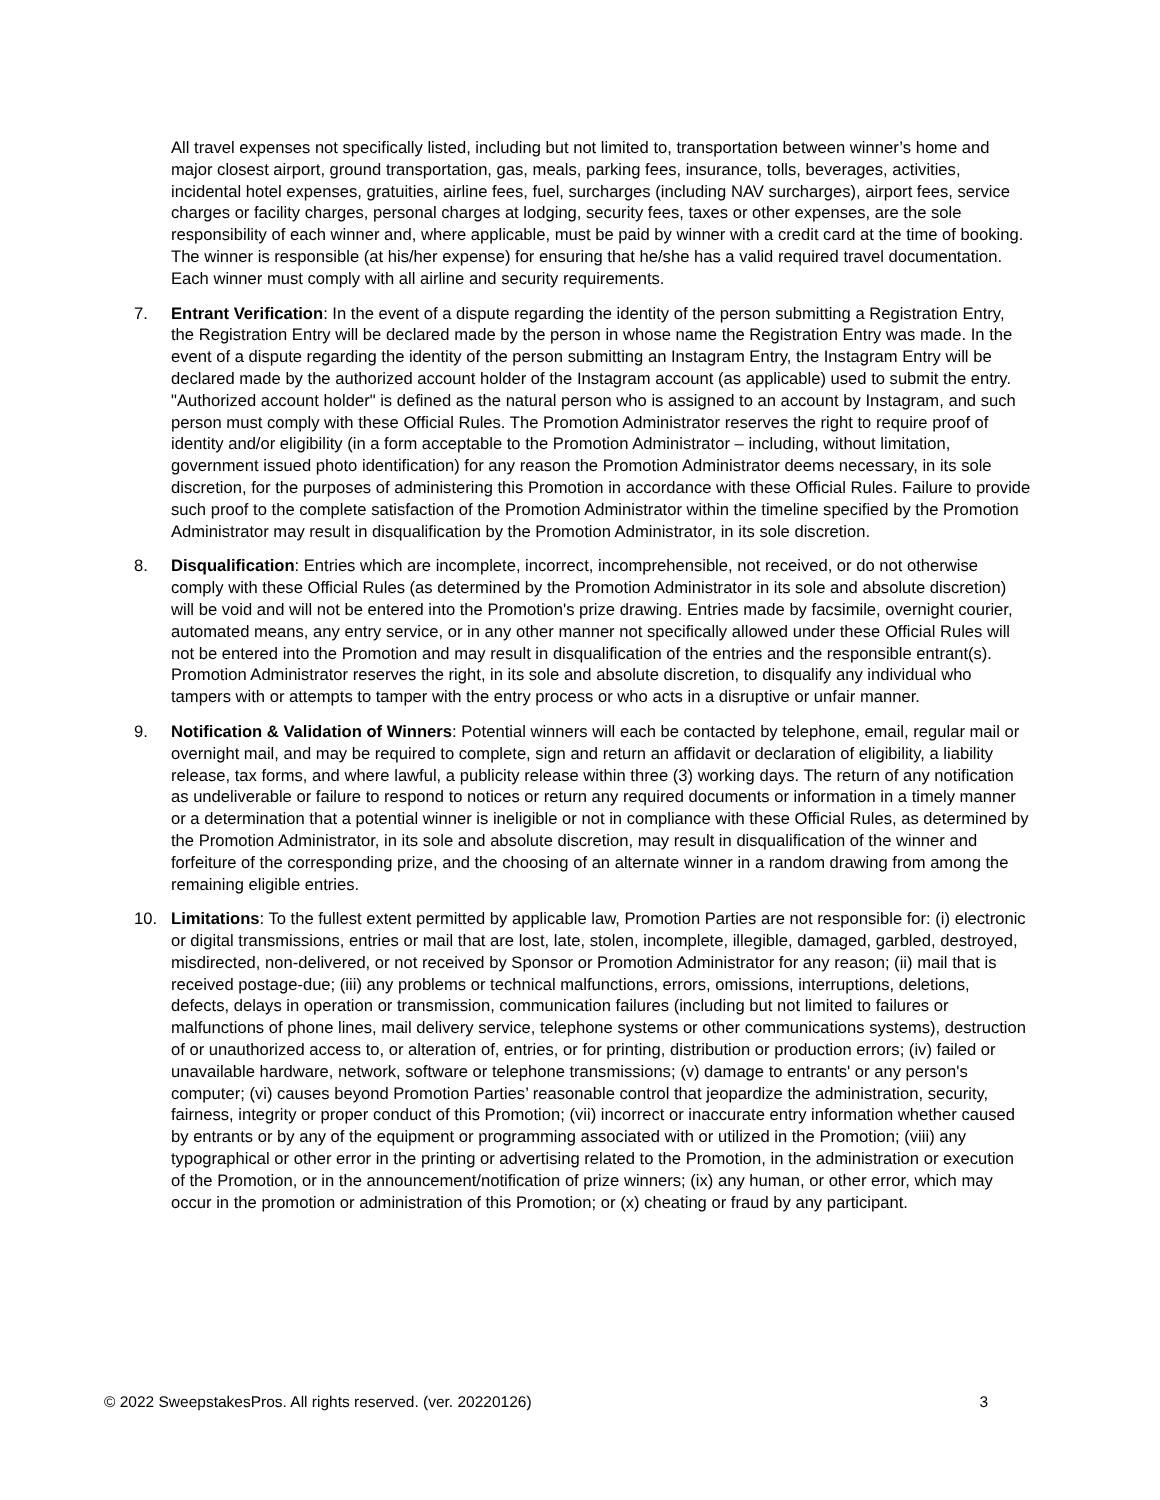All travel expenses not specifically listed, including but not limited to, transportation between winner’s home and major closest airport, ground transportation, gas, meals, parking fees, insurance, tolls, beverages, activities, incidental hotel expenses, gratuities, airline fees, fuel, surcharges (including NAV surcharges), airport fees, service charges or facility charges, personal charges at lodging, security fees, taxes or other expenses, are the sole responsibility of each winner and, where applicable, must be paid by winner with a credit card at the time of booking. The winner is responsible (at his/her expense) for ensuring that he/she has a valid required travel documentation. Each winner must comply with all airline and security requirements.
7. Entrant Verification: In the event of a dispute regarding the identity of the person submitting a Registration Entry, the Registration Entry will be declared made by the person in whose name the Registration Entry was made. In the event of a dispute regarding the identity of the person submitting an Instagram Entry, the Instagram Entry will be declared made by the authorized account holder of the Instagram account (as applicable) used to submit the entry. "Authorized account holder" is defined as the natural person who is assigned to an account by Instagram, and such person must comply with these Official Rules. The Promotion Administrator reserves the right to require proof of identity and/or eligibility (in a form acceptable to the Promotion Administrator – including, without limitation, government issued photo identification) for any reason the Promotion Administrator deems necessary, in its sole discretion, for the purposes of administering this Promotion in accordance with these Official Rules. Failure to provide such proof to the complete satisfaction of the Promotion Administrator within the timeline specified by the Promotion Administrator may result in disqualification by the Promotion Administrator, in its sole discretion.
8. Disqualification: Entries which are incomplete, incorrect, incomprehensible, not received, or do not otherwise comply with these Official Rules (as determined by the Promotion Administrator in its sole and absolute discretion) will be void and will not be entered into the Promotion's prize drawing. Entries made by facsimile, overnight courier, automated means, any entry service, or in any other manner not specifically allowed under these Official Rules will not be entered into the Promotion and may result in disqualification of the entries and the responsible entrant(s). Promotion Administrator reserves the right, in its sole and absolute discretion, to disqualify any individual who tampers with or attempts to tamper with the entry process or who acts in a disruptive or unfair manner.
9. Notification & Validation of Winners: Potential winners will each be contacted by telephone, email, regular mail or overnight mail, and may be required to complete, sign and return an affidavit or declaration of eligibility, a liability release, tax forms, and where lawful, a publicity release within three (3) working days. The return of any notification as undeliverable or failure to respond to notices or return any required documents or information in a timely manner or a determination that a potential winner is ineligible or not in compliance with these Official Rules, as determined by the Promotion Administrator, in its sole and absolute discretion, may result in disqualification of the winner and forfeiture of the corresponding prize, and the choosing of an alternate winner in a random drawing from among the remaining eligible entries.
10. Limitations: To the fullest extent permitted by applicable law, Promotion Parties are not responsible for: (i) electronic or digital transmissions, entries or mail that are lost, late, stolen, incomplete, illegible, damaged, garbled, destroyed, misdirected, non-delivered, or not received by Sponsor or Promotion Administrator for any reason; (ii) mail that is received postage-due; (iii) any problems or technical malfunctions, errors, omissions, interruptions, deletions, defects, delays in operation or transmission, communication failures (including but not limited to failures or malfunctions of phone lines, mail delivery service, telephone systems or other communications systems), destruction of or unauthorized access to, or alteration of, entries, or for printing, distribution or production errors; (iv) failed or unavailable hardware, network, software or telephone transmissions; (v) damage to entrants' or any person's computer; (vi) causes beyond Promotion Parties’ reasonable control that jeopardize the administration, security, fairness, integrity or proper conduct of this Promotion; (vii) incorrect or inaccurate entry information whether caused by entrants or by any of the equipment or programming associated with or utilized in the Promotion; (viii) any typographical or other error in the printing or advertising related to the Promotion, in the administration or execution of the Promotion, or in the announcement/notification of prize winners; (ix) any human, or other error, which may occur in the promotion or administration of this Promotion; or (x) cheating or fraud by any participant.
© 2022 SweepstakesPros. All rights reserved. (ver. 20220126) 3